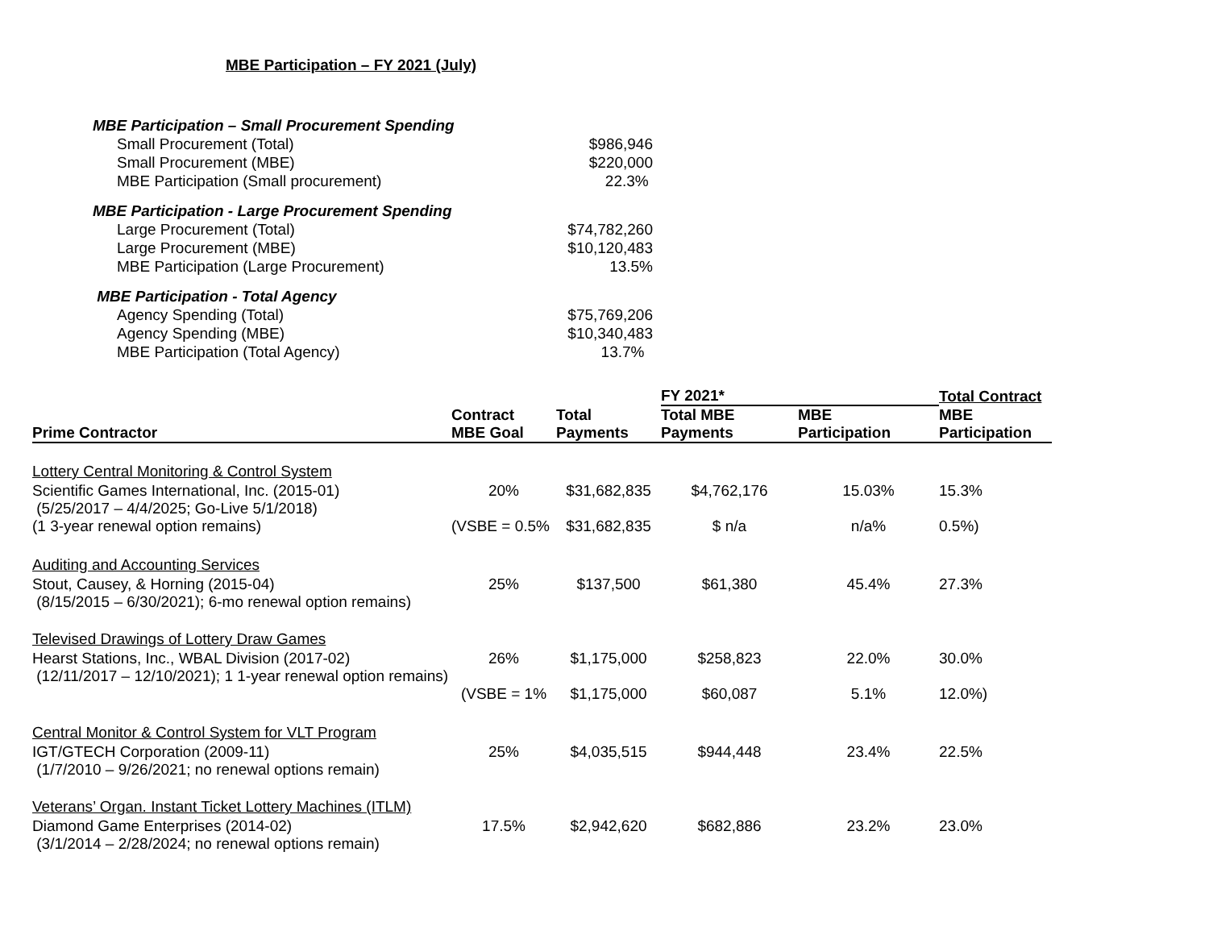MBE Participation – FY 2021 (July)
| MBE Participation – Small Procurement Spending | |
| Small Procurement (Total) | $986,946 |
| Small Procurement (MBE) | $220,000 |
| MBE Participation (Small procurement) | 22.3% |
| MBE Participation - Large Procurement Spending | |
| Large Procurement (Total) | $74,782,260 |
| Large Procurement (MBE) | $10,120,483 |
| MBE Participation (Large Procurement) | 13.5% |
| MBE Participation - Total Agency | |
| Agency Spending (Total) | $75,769,206 |
| Agency Spending (MBE) | $10,340,483 |
| MBE Participation (Total Agency) | 13.7% |
| | | | FY 2021* | | Total Contract |
| --- | --- | --- | --- | --- | --- |
| Prime Contractor | Contract MBE Goal | Total Payments | Total MBE Payments | MBE Participation | MBE Participation |
| Lottery Central Monitoring & Control System | | | | | |
| Scientific Games International, Inc. (2015-01) (5/25/2017 – 4/4/2025; Go-Live 5/1/2018) | 20% | $31,682,835 | $4,762,176 | 15.03% | 15.3% |
| (1 3-year renewal option remains) | (VSBE = 0.5% | $31,682,835 | $ n/a | n/a% | 0.5%) |
| Auditing and Accounting Services | | | | | |
| Stout, Causey, & Horning (2015-04) (8/15/2015 – 6/30/2021); 6-mo renewal option remains) | 25% | $137,500 | $61,380 | 45.4% | 27.3% |
| Televised Drawings of Lottery Draw Games | | | | | |
| Hearst Stations, Inc., WBAL Division (2017-02) (12/11/2017 – 12/10/2021); 1 1-year renewal option remains) | 26% | $1,175,000 | $258,823 | 22.0% | 30.0% |
| | (VSBE = 1% | $1,175,000 | $60,087 | 5.1% | 12.0%) |
| Central Monitor & Control System for VLT Program | | | | | |
| IGT/GTECH Corporation (2009-11) (1/7/2010 – 9/26/2021; no renewal options remain) | 25% | $4,035,515 | $944,448 | 23.4% | 22.5% |
| Veterans’ Organ. Instant Ticket Lottery Machines (ITLM) | | | | | |
| Diamond Game Enterprises (2014-02) (3/1/2014 – 2/28/2024; no renewal options remain) | 17.5% | $2,942,620 | $682,886 | 23.2% | 23.0% |